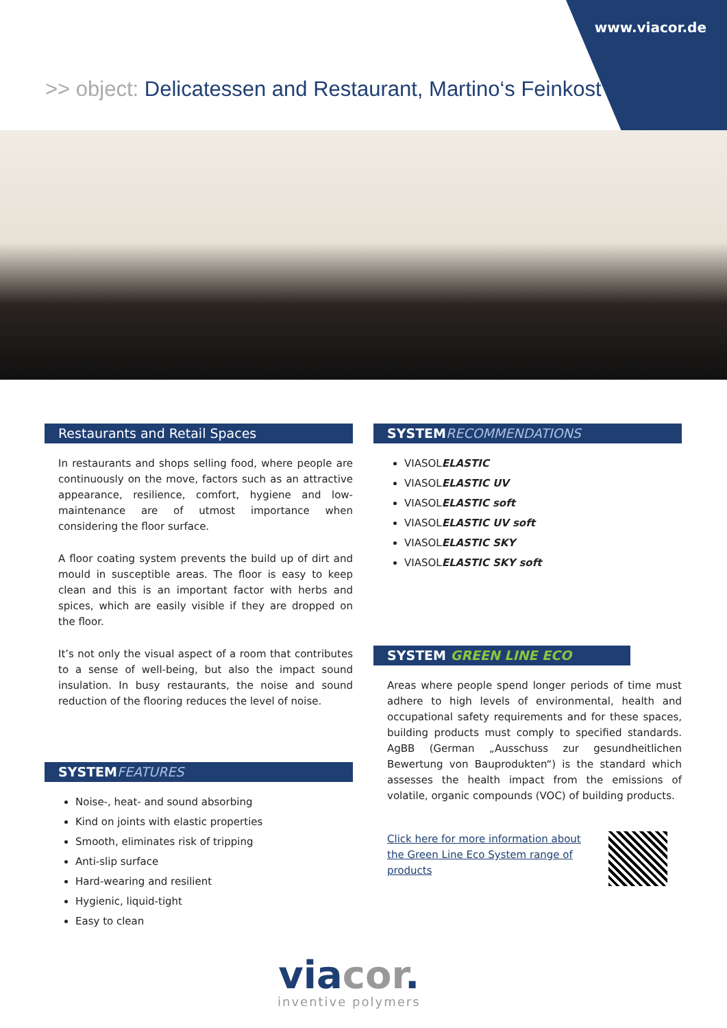www.viacor.de
>> object: Delicatessen and Restaurant, Martino‘s Feinkost
Restaurants and Retail Spaces
In restaurants and shops selling food, where people are continuously on the move, factors such as an attractive appearance, resilience, comfort, hygiene and low-maintenance are of utmost importance when considering the floor surface.
A floor coating system prevents the build up of dirt and mould in susceptible areas. The floor is easy to keep clean and this is an important factor with herbs and spices, which are easily visible if they are dropped on the floor.
It’s not only the visual aspect of a room that contributes to a sense of well-being, but also the impact sound insulation. In busy restaurants, the noise and sound reduction of the flooring reduces the level of noise.
SYSTEM FEATURES
Noise-, heat- and sound absorbing
Kind on joints with elastic properties
Smooth, eliminates risk of tripping
Anti-slip surface
Hard-wearing and resilient
Hygienic, liquid-tight
Easy to clean
SYSTEM RECOMMENDATIONS
VIASOLELASTIC
VIASOLELASTIC UV
VIASOLELASTIC soft
VIASOLELASTIC UV soft
VIASOLELASTIC SKY
VIASOLELASTIC SKY soft
SYSTEM GREEN LINE ECO
Areas where people spend longer periods of time must adhere to high levels of environmental, health and occupational safety requirements and for these spaces, building products must comply to specified standards. AgBB (German „Ausschuss zur gesundheitlichen Bewertung von Bauprodukten“) is the standard which assesses the health impact from the emissions of volatile, organic compounds (VOC) of building products.
Click here for more information about the Green Line Eco System range of products
viacor.
inventive polymers